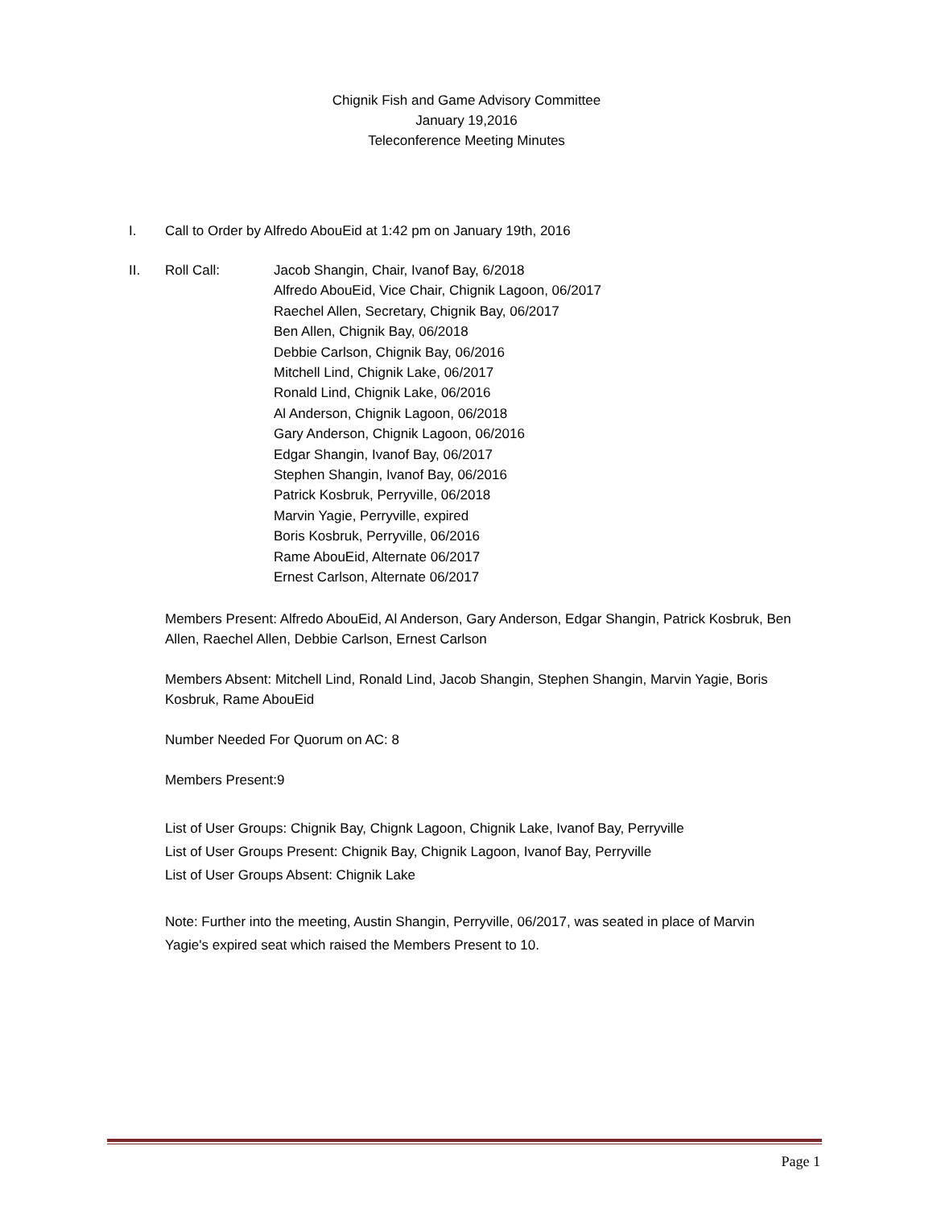Chignik Fish and Game Advisory Committee
January 19,2016
Teleconference Meeting Minutes
I. Call to Order by Alfredo AbouEid at 1:42 pm on January 19th, 2016
II. Roll Call: Jacob Shangin, Chair, Ivanof Bay, 6/2018
Alfredo AbouEid, Vice Chair, Chignik Lagoon, 06/2017
Raechel Allen, Secretary, Chignik Bay, 06/2017
Ben Allen, Chignik Bay, 06/2018
Debbie Carlson, Chignik Bay, 06/2016
Mitchell Lind, Chignik Lake, 06/2017
Ronald Lind, Chignik Lake, 06/2016
Al Anderson, Chignik Lagoon, 06/2018
Gary Anderson, Chignik Lagoon, 06/2016
Edgar Shangin, Ivanof Bay, 06/2017
Stephen Shangin, Ivanof Bay, 06/2016
Patrick Kosbruk, Perryville, 06/2018
Marvin Yagie, Perryville, expired
Boris Kosbruk, Perryville, 06/2016
Rame AbouEid, Alternate 06/2017
Ernest Carlson, Alternate 06/2017
Members Present: Alfredo AbouEid, Al Anderson, Gary Anderson, Edgar Shangin, Patrick Kosbruk, Ben Allen, Raechel Allen, Debbie Carlson, Ernest Carlson
Members Absent: Mitchell Lind, Ronald Lind, Jacob Shangin, Stephen Shangin, Marvin Yagie, Boris Kosbruk, Rame AbouEid
Number Needed For Quorum on AC: 8
Members Present:9
List of User Groups: Chignik Bay, Chignk Lagoon, Chignik Lake, Ivanof Bay, Perryville
List of User Groups Present: Chignik Bay, Chignik Lagoon, Ivanof Bay, Perryville
List of User Groups Absent: Chignik Lake
Note: Further into the meeting, Austin Shangin, Perryville, 06/2017, was seated in place of Marvin Yagie's expired seat which raised the Members Present to 10.
Page 1